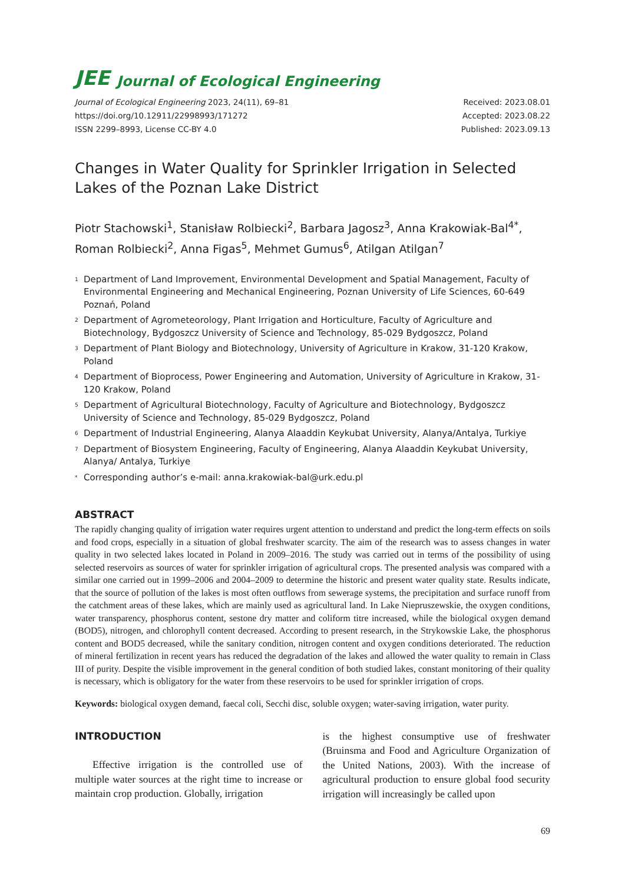JEE Journal of Ecological Engineering
Journal of Ecological Engineering 2023, 24(11), 69–81
https://doi.org/10.12911/22998993/171272
ISSN 2299–8993, License CC-BY 4.0
Received: 2023.08.01
Accepted: 2023.08.22
Published: 2023.09.13
Changes in Water Quality for Sprinkler Irrigation in Selected Lakes of the Poznan Lake District
Piotr Stachowski<sup>1</sup>, Stanisław Rolbiecki<sup>2</sup>, Barbara Jagosz<sup>3</sup>, Anna Krakowiak-Bal<sup>4*</sup>, Roman Rolbiecki<sup>2</sup>, Anna Figas<sup>5</sup>, Mehmet Gumus<sup>6</sup>, Atilgan Atilgan<sup>7</sup>
1 Department of Land Improvement, Environmental Development and Spatial Management, Faculty of Environmental Engineering and Mechanical Engineering, Poznan University of Life Sciences, 60-649 Poznań, Poland
2 Department of Agrometeorology, Plant Irrigation and Horticulture, Faculty of Agriculture and Biotechnology, Bydgoszcz University of Science and Technology, 85-029 Bydgoszcz, Poland
3 Department of Plant Biology and Biotechnology, University of Agriculture in Krakow, 31-120 Krakow, Poland
4 Department of Bioprocess, Power Engineering and Automation, University of Agriculture in Krakow, 31-120 Krakow, Poland
5 Department of Agricultural Biotechnology, Faculty of Agriculture and Biotechnology, Bydgoszcz University of Science and Technology, 85-029 Bydgoszcz, Poland
6 Department of Industrial Engineering, Alanya Alaaddin Keykubat University, Alanya/Antalya, Turkiye
7 Department of Biosystem Engineering, Faculty of Engineering, Alanya Alaaddin Keykubat University, Alanya/ Antalya, Turkiye
* Corresponding author’s e-mail: anna.krakowiak-bal@urk.edu.pl
ABSTRACT
The rapidly changing quality of irrigation water requires urgent attention to understand and predict the long-term effects on soils and food crops, especially in a situation of global freshwater scarcity. The aim of the research was to assess changes in water quality in two selected lakes located in Poland in 2009–2016. The study was carried out in terms of the possibility of using selected reservoirs as sources of water for sprinkler irrigation of agricultural crops. The presented analysis was compared with a similar one carried out in 1999–2006 and 2004–2009 to determine the historic and present water quality state. Results indicate, that the source of pollution of the lakes is most often outflows from sewerage systems, the precipitation and surface runoff from the catchment areas of these lakes, which are mainly used as agricultural land. In Lake Niepruszewskie, the oxygen conditions, water transparency, phosphorus content, sestone dry matter and coliform titre increased, while the biological oxygen demand (BOD5), nitrogen, and chlorophyll content decreased. According to present research, in the Strykowskie Lake, the phosphorus content and BOD5 decreased, while the sanitary condition, nitrogen content and oxygen conditions deteriorated. The reduction of mineral fertilization in recent years has reduced the degradation of the lakes and allowed the water quality to remain in Class III of purity. Despite the visible improvement in the general condition of both studied lakes, constant monitoring of their quality is necessary, which is obligatory for the water from these reservoirs to be used for sprinkler irrigation of crops.
Keywords: biological oxygen demand, faecal coli, Secchi disc, soluble oxygen; water-saving irrigation, water purity.
INTRODUCTION
Effective irrigation is the controlled use of multiple water sources at the right time to increase or maintain crop production. Globally, irrigation
is the highest consumptive use of freshwater (Bruinsma and Food and Agriculture Organization of the United Nations, 2003). With the increase of agricultural production to ensure global food security irrigation will increasingly be called upon
69